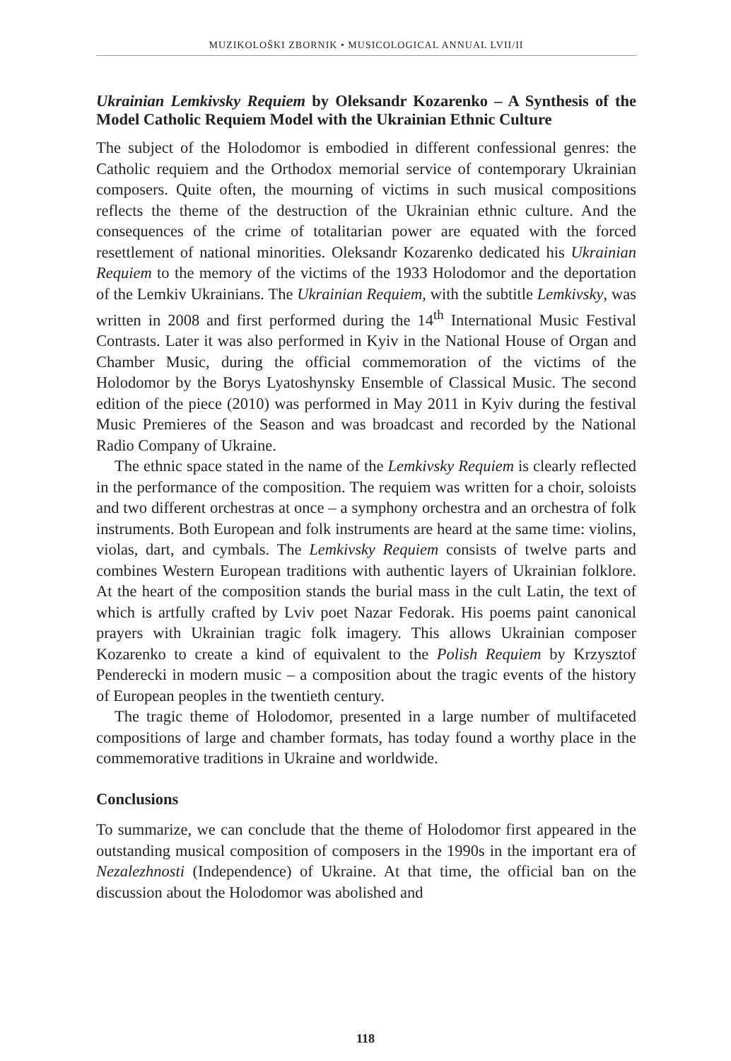MUZIKOLOŠKI ZBORNIK • MUSICOLOGICAL ANNUAL LVII/II
Ukrainian Lemkivsky Requiem by Oleksandr Kozarenko – A Synthesis of the Model Catholic Requiem Model with the Ukrainian Ethnic Culture
The subject of the Holodomor is embodied in different confessional genres: the Catholic requiem and the Orthodox memorial service of contemporary Ukrainian composers. Quite often, the mourning of victims in such musical compositions reflects the theme of the destruction of the Ukrainian ethnic culture. And the consequences of the crime of totalitarian power are equated with the forced resettlement of national minorities. Oleksandr Kozarenko dedicated his Ukrainian Requiem to the memory of the victims of the 1933 Holodomor and the deportation of the Lemkiv Ukrainians. The Ukrainian Requiem, with the subtitle Lemkivsky, was written in 2008 and first performed during the 14<sup>th</sup> International Music Festival Contrasts. Later it was also performed in Kyiv in the National House of Organ and Chamber Music, during the official commemoration of the victims of the Holodomor by the Borys Lyatoshynsky Ensemble of Classical Music. The second edition of the piece (2010) was performed in May 2011 in Kyiv during the festival Music Premieres of the Season and was broadcast and recorded by the National Radio Company of Ukraine.
The ethnic space stated in the name of the Lemkivsky Requiem is clearly reflected in the performance of the composition. The requiem was written for a choir, soloists and two different orchestras at once – a symphony orchestra and an orchestra of folk instruments. Both European and folk instruments are heard at the same time: violins, violas, dart, and cymbals. The Lemkivsky Requiem consists of twelve parts and combines Western European traditions with authentic layers of Ukrainian folklore. At the heart of the composition stands the burial mass in the cult Latin, the text of which is artfully crafted by Lviv poet Nazar Fedorak. His poems paint canonical prayers with Ukrainian tragic folk imagery. This allows Ukrainian composer Kozarenko to create a kind of equivalent to the Polish Requiem by Krzysztof Penderecki in modern music – a composition about the tragic events of the history of European peoples in the twentieth century.
The tragic theme of Holodomor, presented in a large number of multifaceted compositions of large and chamber formats, has today found a worthy place in the commemorative traditions in Ukraine and worldwide.
Conclusions
To summarize, we can conclude that the theme of Holodomor first appeared in the outstanding musical composition of composers in the 1990s in the important era of Nezalezhnosti (Independence) of Ukraine. At that time, the official ban on the discussion about the Holodomor was abolished and
118